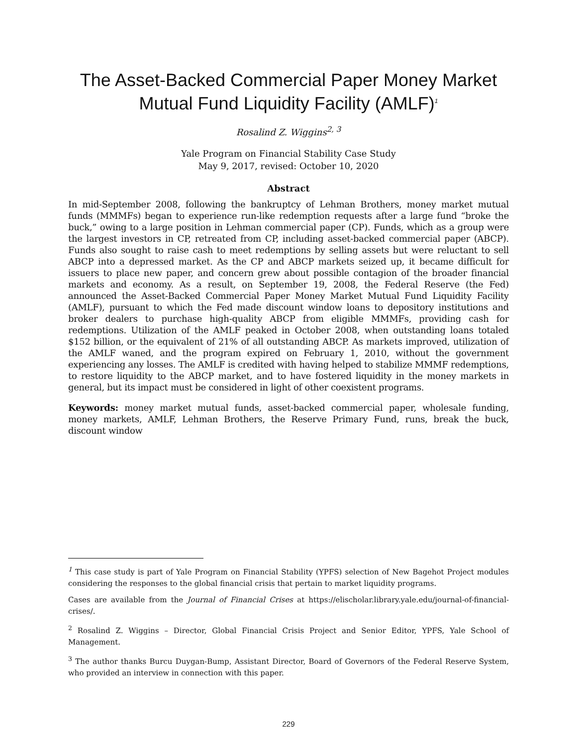The Asset-Backed Commercial Paper Money Market Mutual Fund Liquidity Facility (AMLF)<sup>1</sup>
Rosalind Z. Wiggins<sup>2, 3</sup>
Yale Program on Financial Stability Case Study
May 9, 2017, revised: October 10, 2020
Abstract
In mid-September 2008, following the bankruptcy of Lehman Brothers, money market mutual funds (MMMFs) began to experience run-like redemption requests after a large fund “broke the buck,” owing to a large position in Lehman commercial paper (CP). Funds, which as a group were the largest investors in CP, retreated from CP, including asset-backed commercial paper (ABCP). Funds also sought to raise cash to meet redemptions by selling assets but were reluctant to sell ABCP into a depressed market. As the CP and ABCP markets seized up, it became difficult for issuers to place new paper, and concern grew about possible contagion of the broader financial markets and economy. As a result, on September 19, 2008, the Federal Reserve (the Fed) announced the Asset-Backed Commercial Paper Money Market Mutual Fund Liquidity Facility (AMLF), pursuant to which the Fed made discount window loans to depository institutions and broker dealers to purchase high-quality ABCP from eligible MMMFs, providing cash for redemptions. Utilization of the AMLF peaked in October 2008, when outstanding loans totaled $152 billion, or the equivalent of 21% of all outstanding ABCP. As markets improved, utilization of the AMLF waned, and the program expired on February 1, 2010, without the government experiencing any losses. The AMLF is credited with having helped to stabilize MMMF redemptions, to restore liquidity to the ABCP market, and to have fostered liquidity in the money markets in general, but its impact must be considered in light of other coexistent programs.
Keywords: money market mutual funds, asset-backed commercial paper, wholesale funding, money markets, AMLF, Lehman Brothers, the Reserve Primary Fund, runs, break the buck, discount window
<sup>1</sup> This case study is part of Yale Program on Financial Stability (YPFS) selection of New Bagehot Project modules considering the responses to the global financial crisis that pertain to market liquidity programs.
Cases are available from the Journal of Financial Crises at https://elischolar.library.yale.edu/journal-of-financial-crises/.
<sup>2</sup> Rosalind Z. Wiggins – Director, Global Financial Crisis Project and Senior Editor, YPFS, Yale School of Management.
<sup>3</sup> The author thanks Burcu Duygan-Bump, Assistant Director, Board of Governors of the Federal Reserve System, who provided an interview in connection with this paper.
229